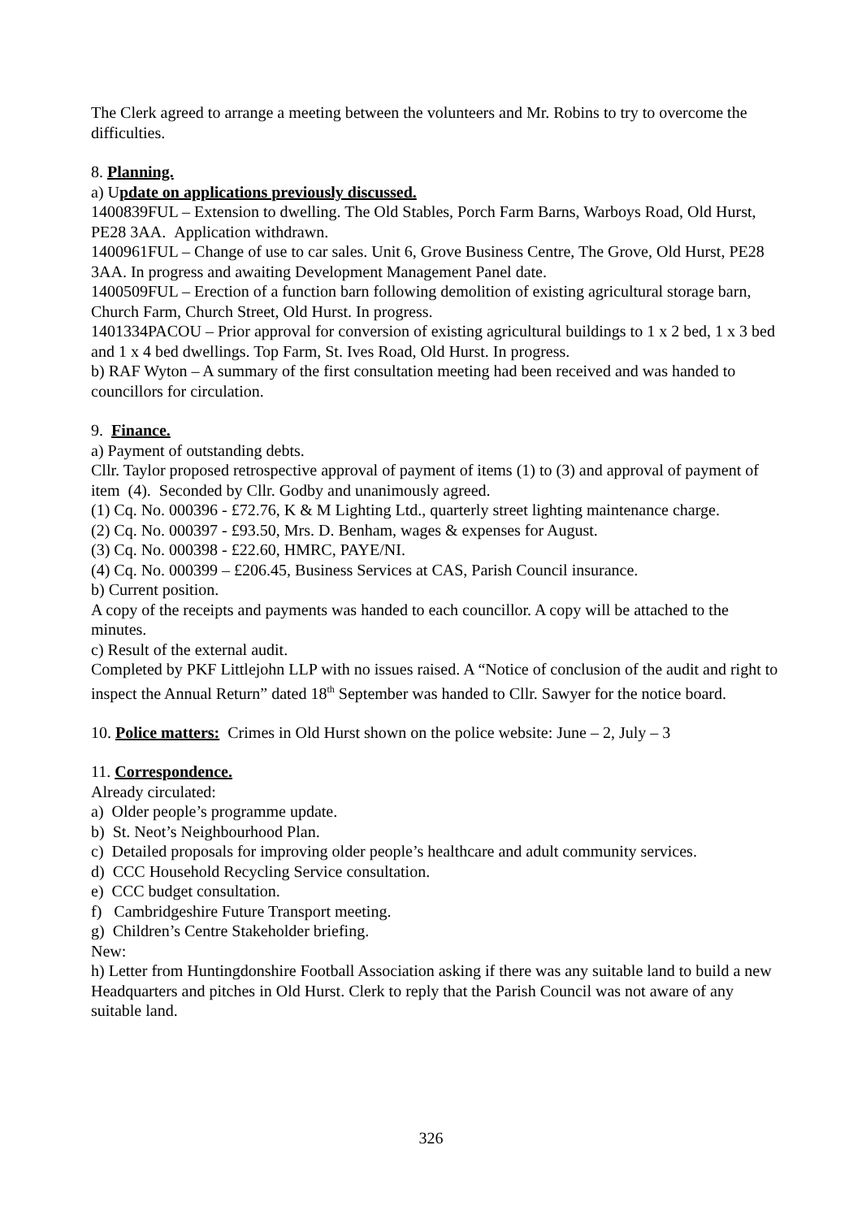The Clerk agreed to arrange a meeting between the volunteers and Mr. Robins to try to overcome the difficulties.
8. Planning.
a) Update on applications previously discussed.
1400839FUL – Extension to dwelling. The Old Stables, Porch Farm Barns, Warboys Road, Old Hurst, PE28 3AA. Application withdrawn.
1400961FUL – Change of use to car sales. Unit 6, Grove Business Centre, The Grove, Old Hurst, PE28 3AA. In progress and awaiting Development Management Panel date.
1400509FUL – Erection of a function barn following demolition of existing agricultural storage barn, Church Farm, Church Street, Old Hurst. In progress.
1401334PACOU – Prior approval for conversion of existing agricultural buildings to 1 x 2 bed, 1 x 3 bed and 1 x 4 bed dwellings. Top Farm, St. Ives Road, Old Hurst. In progress.
b) RAF Wyton – A summary of the first consultation meeting had been received and was handed to councillors for circulation.
9. Finance.
a) Payment of outstanding debts.
Cllr. Taylor proposed retrospective approval of payment of items (1) to (3) and approval of payment of item (4). Seconded by Cllr. Godby and unanimously agreed.
(1) Cq. No. 000396 - £72.76, K & M Lighting Ltd., quarterly street lighting maintenance charge.
(2) Cq. No. 000397 - £93.50, Mrs. D. Benham, wages & expenses for August.
(3) Cq. No. 000398 - £22.60, HMRC, PAYE/NI.
(4) Cq. No. 000399 – £206.45, Business Services at CAS, Parish Council insurance.
b) Current position.
A copy of the receipts and payments was handed to each councillor. A copy will be attached to the minutes.
c) Result of the external audit.
Completed by PKF Littlejohn LLP with no issues raised. A “Notice of conclusion of the audit and right to inspect the Annual Return” dated 18<sup>th</sup> September was handed to Cllr. Sawyer for the notice board.
10. Police matters: Crimes in Old Hurst shown on the police website: June – 2, July – 3
11. Correspondence.
Already circulated:
a) Older people’s programme update.
b) St. Neot’s Neighbourhood Plan.
c) Detailed proposals for improving older people’s healthcare and adult community services.
d) CCC Household Recycling Service consultation.
e) CCC budget consultation.
f) Cambridgeshire Future Transport meeting.
g) Children’s Centre Stakeholder briefing.
New:
h) Letter from Huntingdonshire Football Association asking if there was any suitable land to build a new Headquarters and pitches in Old Hurst. Clerk to reply that the Parish Council was not aware of any suitable land.
326